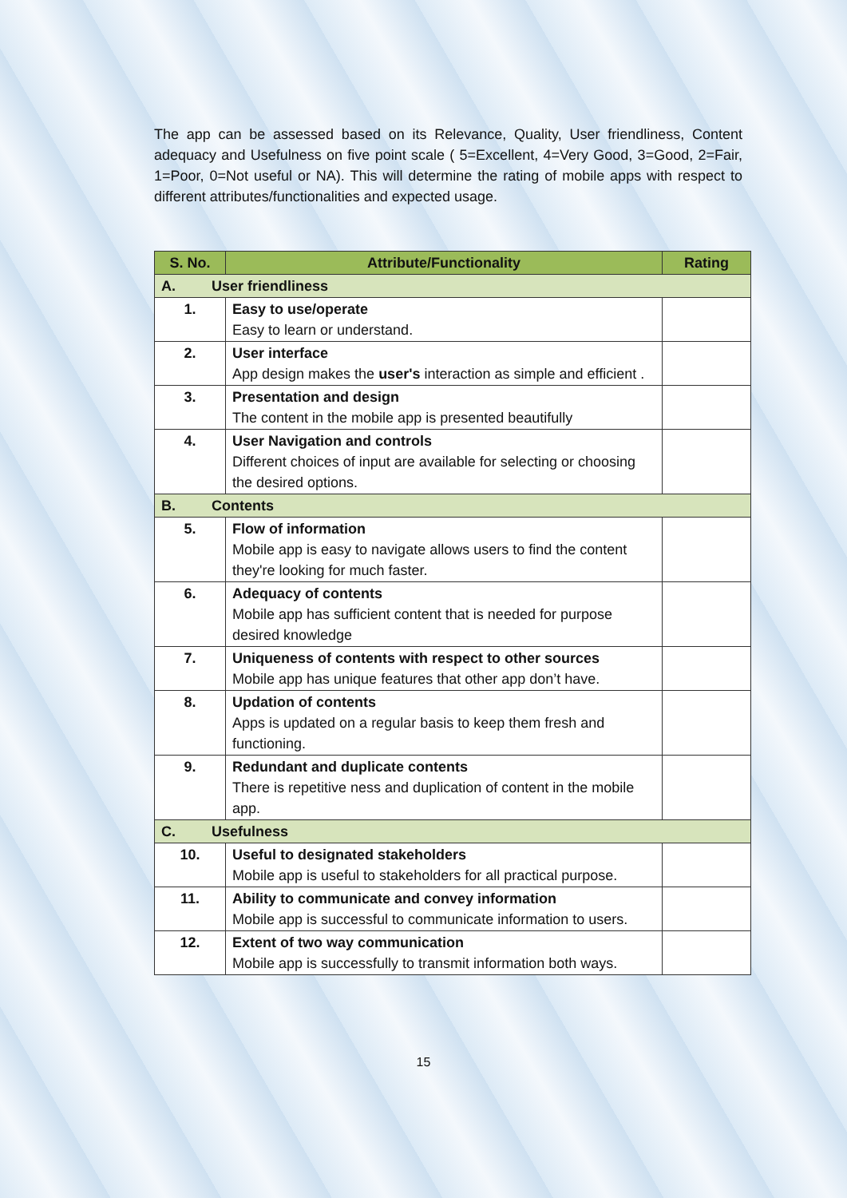The app can be assessed based on its Relevance, Quality, User friendliness, Content adequacy and Usefulness on five point scale ( 5=Excellent, 4=Very Good, 3=Good, 2=Fair, 1=Poor, 0=Not useful or NA). This will determine the rating of mobile apps with respect to different attributes/functionalities and expected usage.
| S. No. | Attribute/Functionality | Rating |
| --- | --- | --- |
| A. User friendliness | | |
| 1. | Easy to use/operate Easy to learn or understand. | |
| 2. | User interface App design makes the user's interaction as simple and efficient . | |
| 3. | Presentation and design The content in the mobile app is presented beautifully | |
| 4. | User Navigation and controls Different choices of input are available for selecting or choosing the desired options. | |
| B. Contents | | |
| 5. | Flow of information Mobile app is easy to navigate allows users to find the content they're looking for much faster. | |
| 6. | Adequacy of contents Mobile app has sufficient content that is needed for purpose desired knowledge | |
| 7. | Uniqueness of contents with respect to other sources Mobile app has unique features that other app don’t have. | |
| 8. | Updation of contents Apps is updated on a regular basis to keep them fresh and functioning. | |
| 9. | Redundant and duplicate contents There is repetitive ness and duplication of content in the mobile app. | |
| C. Usefulness | | |
| 10. | Useful to designated stakeholders Mobile app is useful to stakeholders for all practical purpose. | |
| 11. | Ability to communicate and convey information Mobile app is successful to communicate information to users. | |
| 12. | Extent of two way communication Mobile app is successfully to transmit information both ways. | |
15